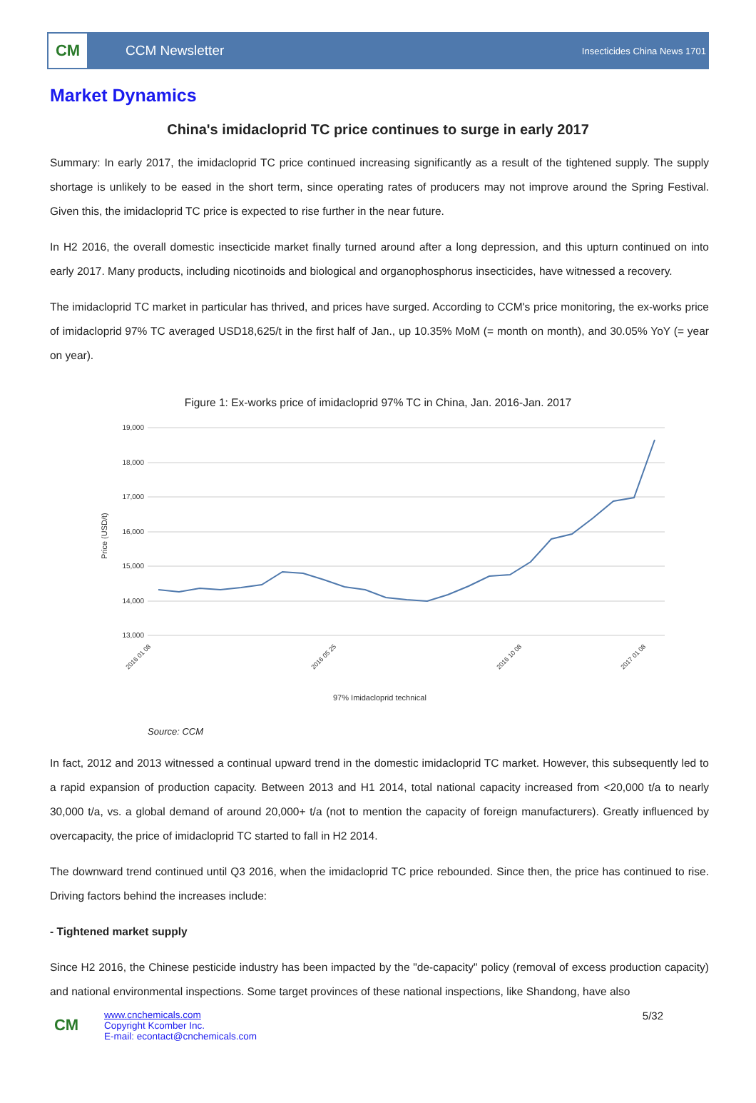CM
CCM Newsletter
Insecticides China News 1701
Market Dynamics
China's imidacloprid TC price continues to surge in early 2017
Summary: In early 2017, the imidacloprid TC price continued increasing significantly as a result of the tightened supply. The supply shortage is unlikely to be eased in the short term, since operating rates of producers may not improve around the Spring Festival. Given this, the imidacloprid TC price is expected to rise further in the near future.
In H2 2016, the overall domestic insecticide market finally turned around after a long depression, and this upturn continued on into early 2017. Many products, including nicotinoids and biological and organophosphorus insecticides, have witnessed a recovery.
The imidacloprid TC market in particular has thrived, and prices have surged. According to CCM's price monitoring, the ex-works price of imidacloprid 97% TC averaged USD18,625/t in the first half of Jan., up 10.35% MoM (= month on month), and 30.05% YoY (= year on year).
Figure 1: Ex-works price of imidacloprid 97% TC in China, Jan. 2016-Jan. 2017
19,000
18,000
17,000
16,000
15,000
14,000
13,000
Price (USD/t)
97% Imidacloprid technical
2016 01 08
2016 05 25
2016 10 08
2017 01 08
Source: CCM
In fact, 2012 and 2013 witnessed a continual upward trend in the domestic imidacloprid TC market. However, this subsequently led to a rapid expansion of production capacity. Between 2013 and H1 2014, total national capacity increased from <20,000 t/a to nearly 30,000 t/a, vs. a global demand of around 20,000+ t/a (not to mention the capacity of foreign manufacturers). Greatly influenced by overcapacity, the price of imidacloprid TC started to fall in H2 2014.
The downward trend continued until Q3 2016, when the imidacloprid TC price rebounded. Since then, the price has continued to rise. Driving factors behind the increases include:
- Tightened market supply
Since H2 2016, the Chinese pesticide industry has been impacted by the "de-capacity" policy (removal of excess production capacity) and national environmental inspections. Some target provinces of these national inspections, like Shandong, have also
CM
www.cnchemicals.com
Copyright Kcomber Inc.
E-mail: econtact@cnchemicals.com
5/32